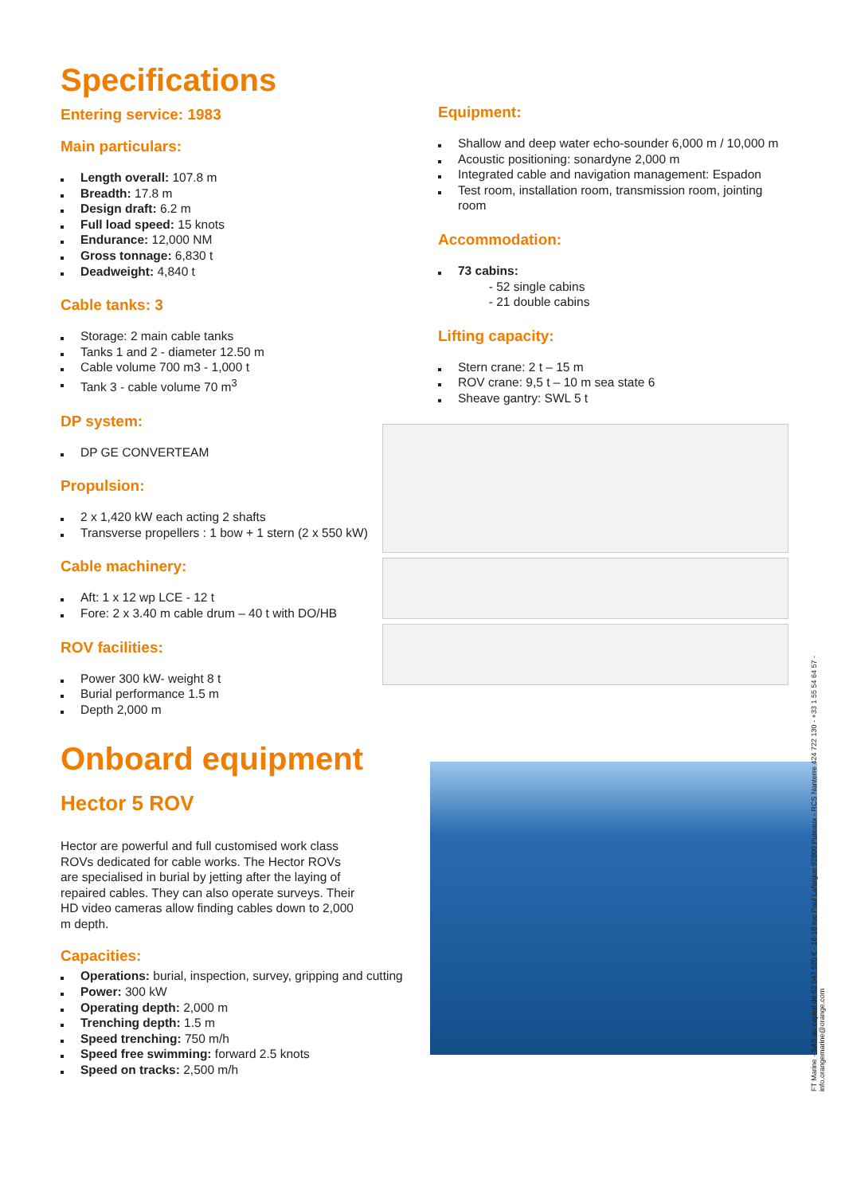Specifications
Entering service: 1983
Main particulars:
Length overall: 107.8 m
Breadth: 17.8 m
Design draft: 6.2 m
Full load speed: 15 knots
Endurance: 12,000 NM
Gross tonnage: 6,830 t
Deadweight: 4,840 t
Cable tanks: 3
Storage: 2 main cable tanks
Tanks 1 and 2 - diameter 12.50 m
Cable volume 700 m3 - 1,000 t
Tank 3 - cable volume 70 m<sup>3</sup>
DP system:
DP GE CONVERTEAM
Propulsion:
2 x 1,420 kW each acting 2 shafts
Transverse propellers : 1 bow + 1 stern (2 x 550 kW)
Cable machinery:
Aft: 1 x 12 wp LCE - 12 t
Fore: 2 x 3.40 m cable drum – 40 t with DO/HB
ROV facilities:
Power 300 kW- weight 8 t
Burial performance 1.5 m
Depth 2,000 m
Onboard equipment
Hector 5 ROV
Hector are powerful and full customised work class ROVs dedicated for cable works. The Hector ROVs are specialised in burial by jetting after the laying of repaired cables. They can also operate surveys. Their HD video cameras allow finding cables down to 2,000 m depth.
Capacities:
Operations: burial, inspection, survey, gripping and cutting
Power: 300 kW
Operating depth: 2,000 m
Trenching depth: 1.5 m
Speed trenching: 750 m/h
Speed free swimming: forward 2.5 knots
Speed on tracks: 2,500 m/h
Equipment:
Shallow and deep water echo-sounder 6,000 m / 10,000 m
Acoustic positioning: sonardyne 2,000 m
Integrated cable and navigation management: Espadon
Test room, installation room, transmission room, jointing room
Accommodation:
73 cabins:
- 52 single cabins
- 21 double cabins
Lifting capacity:
Stern crane: 2 t – 15 m
ROV crane: 9,5 t – 10 m sea state 6
Sheave gantry: SWL 5 t
FT Marine - SAS au capital de 52 047 520 € - 16-18 rue Paul Lafargue 92800 Puteaux - RCS Nanterre 424 722 130 - +33 1 55 54 64 57 - info.orangemarine@orange.com